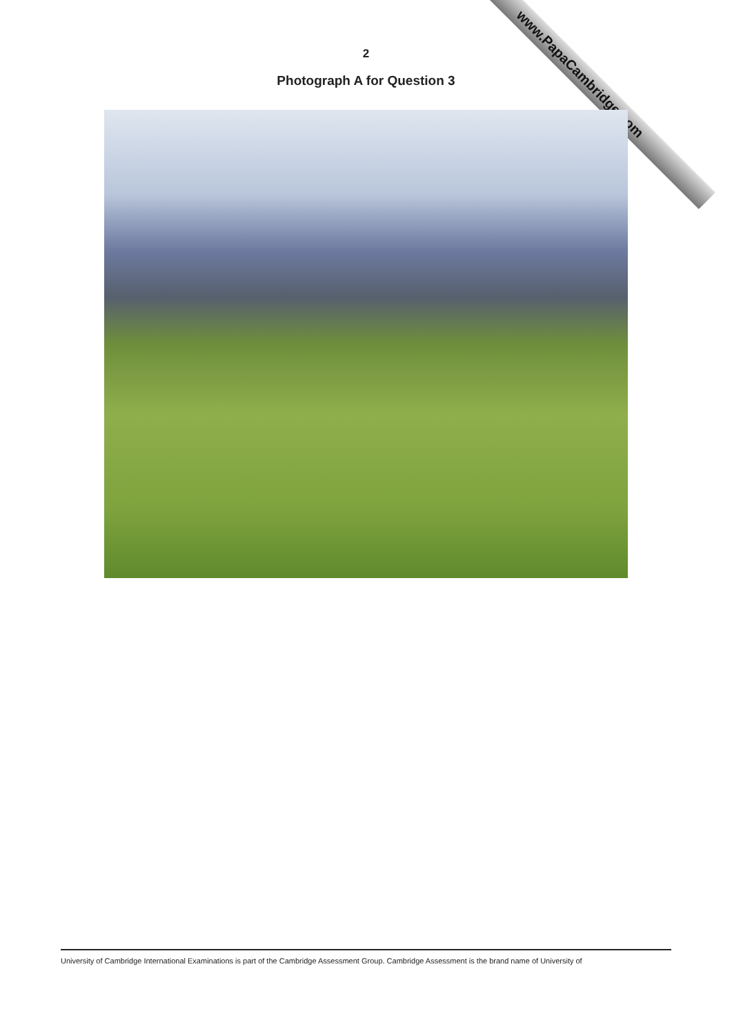www.PapaCambridge.com
2
Photograph A for Question 3
University of Cambridge International Examinations is part of the Cambridge Assessment Group. Cambridge Assessment is the brand name of University of